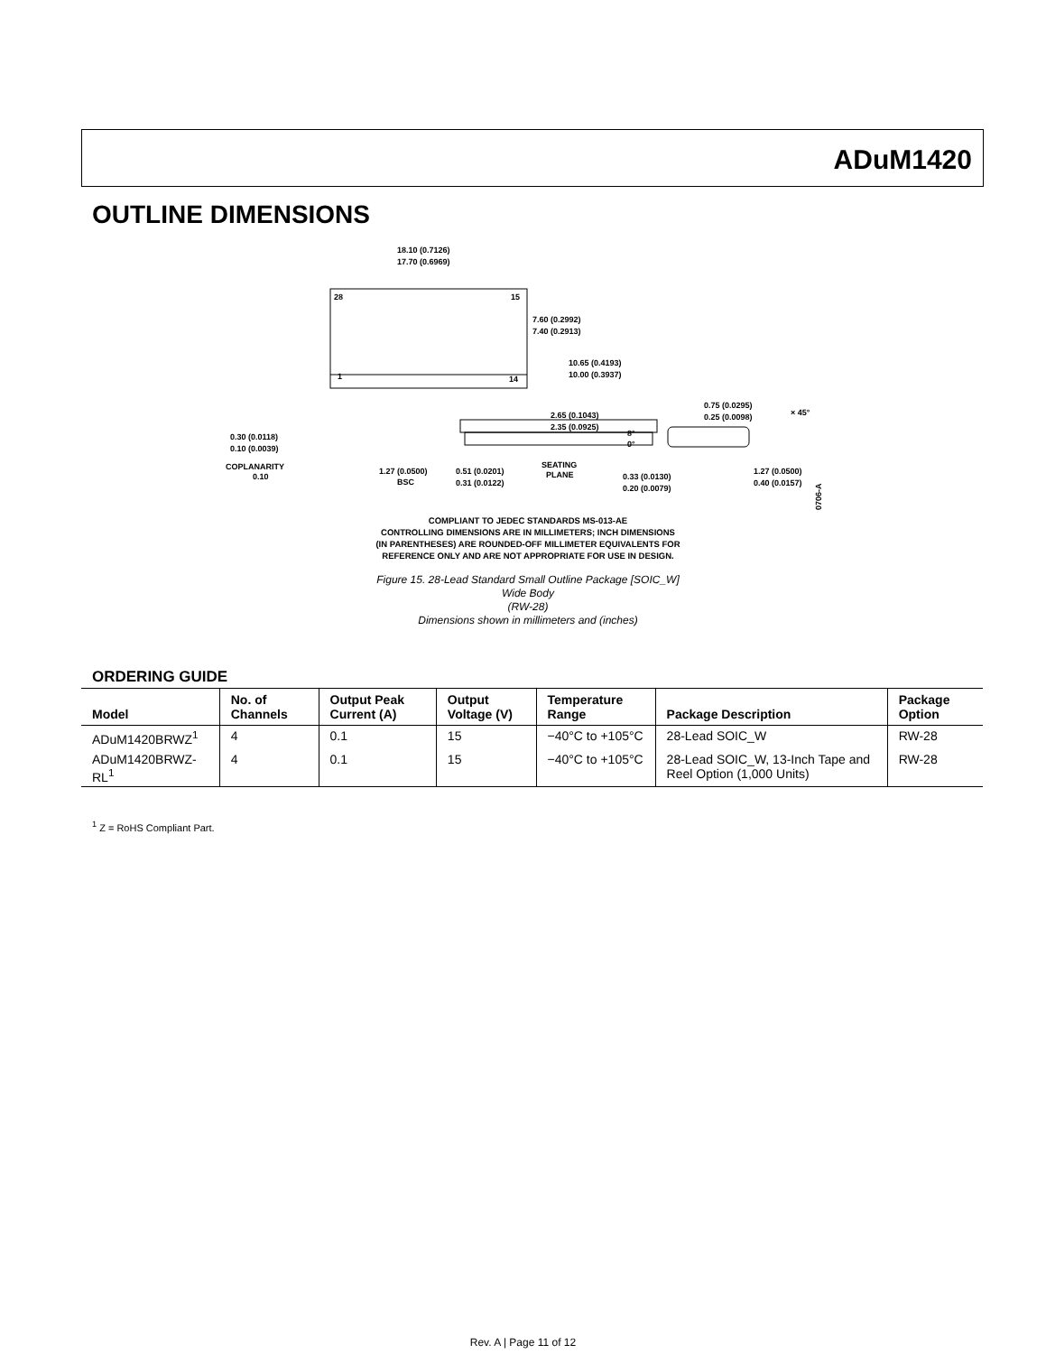ADuM1420
OUTLINE DIMENSIONS
18.10 (0.7126)
17.70 (0.6969)
28
15
1
14
7.60 (0.2992)
7.40 (0.2913)
10.65 (0.4193)
10.00 (0.3937)
2.65 (0.1043)
2.35 (0.0925)
0.30 (0.0118)
0.10 (0.0039)
COPLANARITY
0.10
1.27 (0.0500)
BSC
0.51 (0.0201)
0.31 (0.0122)
SEATING
PLANE
8°
0°
0.33 (0.0130)
0.20 (0.0079)
0.75 (0.0295)
0.25 (0.0098)
× 45°
1.27 (0.0500)
0.40 (0.0157)
060706-A
COMPLIANT TO JEDEC STANDARDS MS-013-AE
CONTROLLING DIMENSIONS ARE IN MILLIMETERS; INCH DIMENSIONS
(IN PARENTHESES) ARE ROUNDED-OFF MILLIMETER EQUIVALENTS FOR
REFERENCE ONLY AND ARE NOT APPROPRIATE FOR USE IN DESIGN.
Figure 15. 28-Lead Standard Small Outline Package [SOIC_W]
Wide Body
(RW-28)
Dimensions shown in millimeters and (inches)
ORDERING GUIDE
| Model | No. of Channels | Output Peak Current (A) | Output Voltage (V) | Temperature Range | Package Description | Package Option |
| --- | --- | --- | --- | --- | --- | --- |
| ADuM1420BRWZ<sup>1</sup> | 4 | 0.1 | 15 | −40°C to +105°C | 28-Lead SOIC_W | RW-28 |
| ADuM1420BRWZ-RL<sup>1</sup> | 4 | 0.1 | 15 | −40°C to +105°C | 28-Lead SOIC_W, 13-Inch Tape and Reel Option (1,000 Units) | RW-28 |
<sup>1</sup> Z = RoHS Compliant Part.
Rev. A | Page 11 of 12